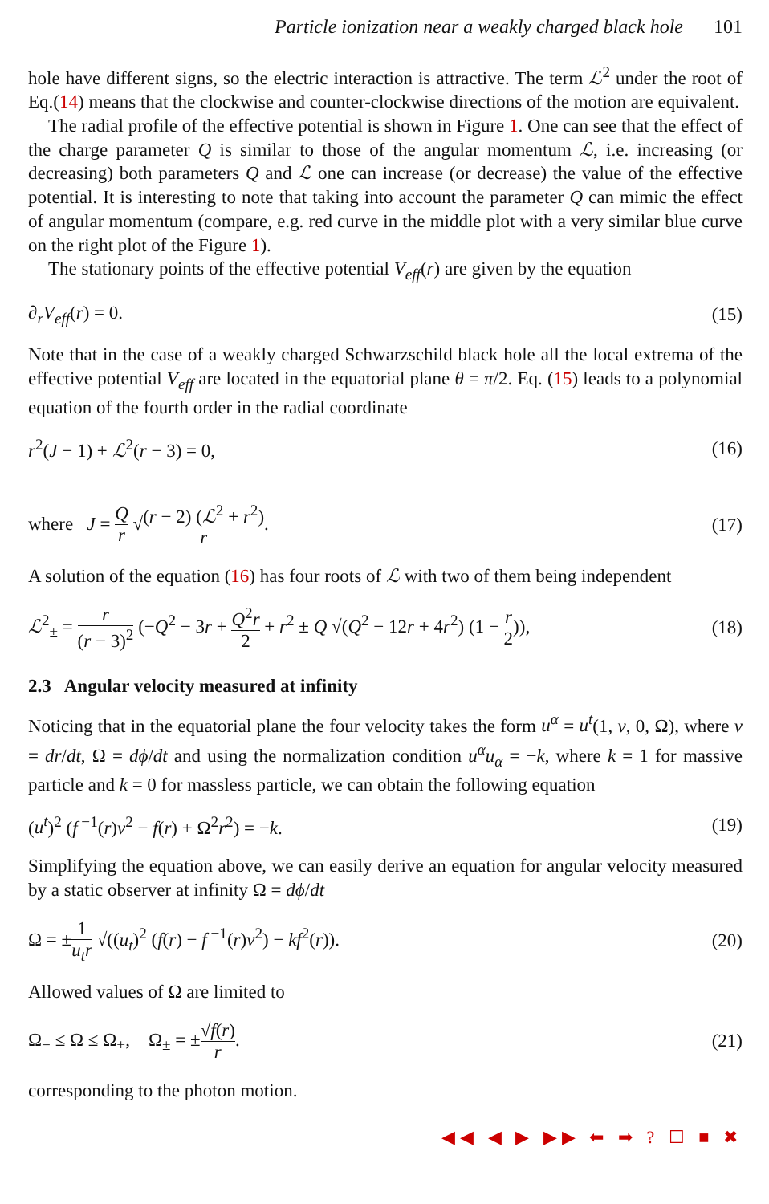Particle ionization near a weakly charged black hole 101
hole have different signs, so the electric interaction is attractive. The term ℒ<sup>2</sup> under the root of Eq.(14) means that the clockwise and counter-clockwise directions of the motion are equivalent.
The radial profile of the effective potential is shown in Figure 1. One can see that the effect of the charge parameter Q is similar to those of the angular momentum ℒ, i.e. increasing (or decreasing) both parameters Q and ℒ one can increase (or decrease) the value of the effective potential. It is interesting to note that taking into account the parameter Q can mimic the effect of angular momentum (compare, e.g. red curve in the middle plot with a very similar blue curve on the right plot of the Figure 1).
The stationary points of the effective potential V<sub>eff</sub>(r) are given by the equation
∂<sub>r</sub>V<sub>eff</sub>(r) = 0. (15)
Note that in the case of a weakly charged Schwarzschild black hole all the local extrema of the effective potential V<sub>eff</sub> are located in the equatorial plane θ = π/2. Eq. (15) leads to a polynomial equation of the fourth order in the radial coordinate
r<sup>2</sup>(J − 1) + ℒ<sup>2</sup>(r − 3) = 0, (16)
where J = Q r √(r − 2) (ℒ<sup>2</sup> + r<sup>2</sup>) r. (17)
A solution of the equation (16) has four roots of ℒ with two of them being independent
ℒ<sup>2</sup><sub>±</sub> = r (r − 3)<sup>2</sup> (−Q<sup>2</sup> − 3r + Q<sup>2</sup>r 2 + r<sup>2</sup> ± Q √(Q<sup>2</sup> − 12r + 4r<sup>2</sup>) (1 − r 2)), (18)
2.3 Angular velocity measured at infinity
Noticing that in the equatorial plane the four velocity takes the form u<sup>α</sup> = u<sup>t</sup>(1, v, 0, Ω), where v = dr/dt, Ω = dϕ/dt and using the normalization condition u<sup>α</sup>u<sub>α</sub> = −k, where k = 1 for massive particle and k = 0 for massless particle, we can obtain the following equation
(u<sup>t</sup>)<sup>2</sup> (f<sup>−1</sup>(r)v<sup>2</sup> − f(r) + Ω<sup>2</sup>r<sup>2</sup>) = −k. (19)
Simplifying the equation above, we can easily derive an equation for angular velocity measured by a static observer at infinity Ω = dϕ/dt
Ω = ±1 u<sub>t</sub>r √((u<sub>t</sub>)<sup>2</sup> (f(r) − f<sup>−1</sup>(r)v<sup>2</sup>) − kf<sup>2</sup>(r)). (20)
Allowed values of Ω are limited to
Ω<sub>−</sub> ≤ Ω ≤ Ω<sub>+</sub>, Ω<sub>±</sub> = ±√f(r) r. (21)
corresponding to the photon motion.
◀◀ ◀ ▶ ▶▶ ⬅ ➡ ? ☐ ■ ✖